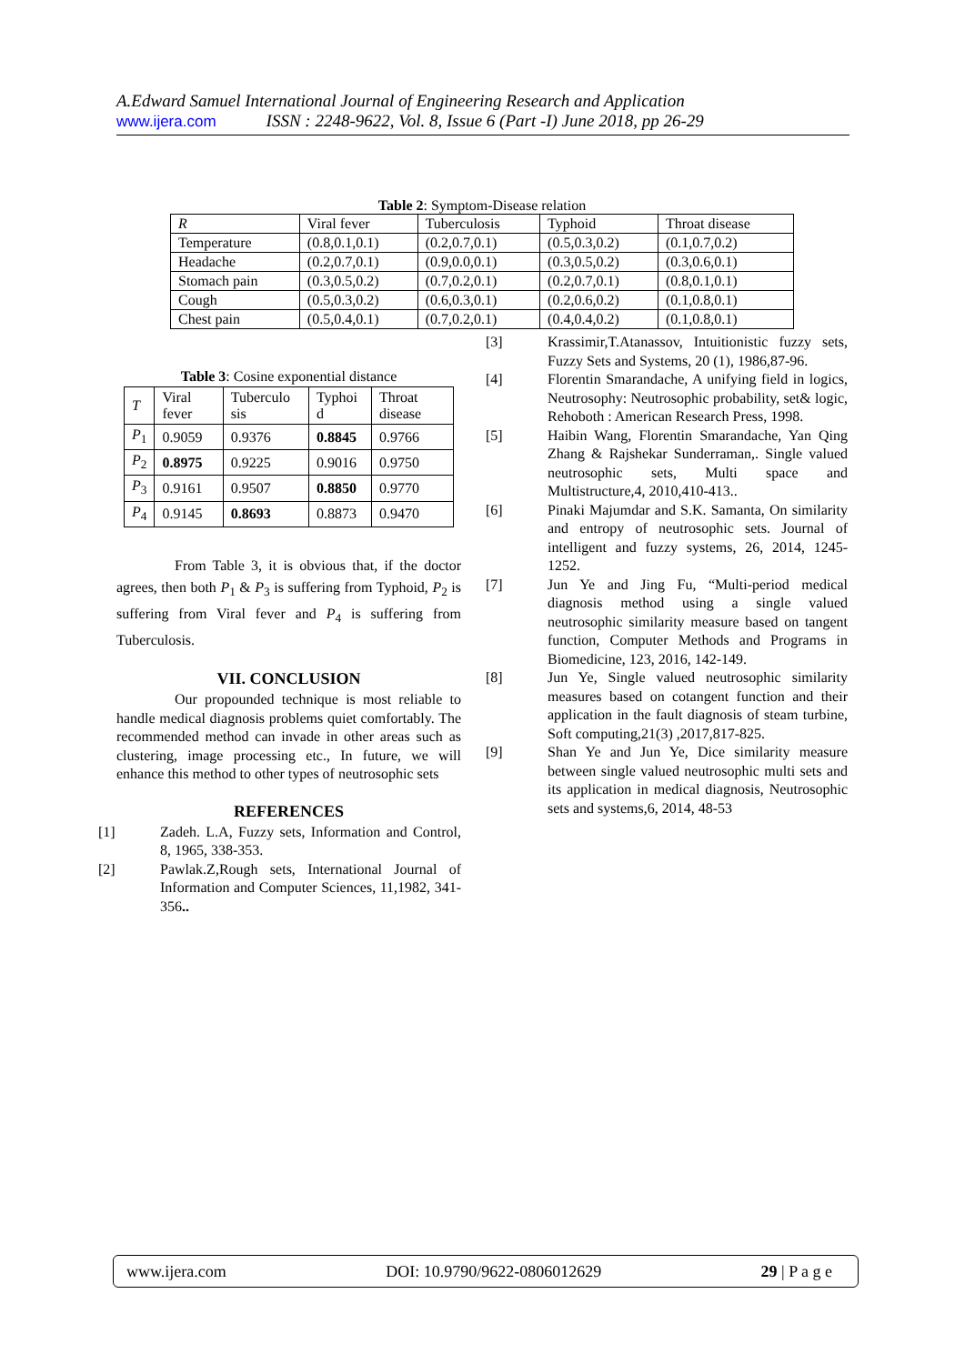A.Edward Samuel International Journal of Engineering Research and Application
www.ijera.com ISSN : 2248-9622, Vol. 8, Issue 6 (Part -I) June 2018, pp 26-29
Table 2: Symptom-Disease relation
| R | Viral fever | Tuberculosis | Typhoid | Throat disease |
| Temperature | (0.8,0.1,0.1) | (0.2,0.7,0.1) | (0.5,0.3,0.2) | (0.1,0.7,0.2) |
| Headache | (0.2,0.7,0.1) | (0.9,0.0,0.1) | (0.3,0.5,0.2) | (0.3,0.6,0.1) |
| Stomach pain | (0.3,0.5,0.2) | (0.7,0.2,0.1) | (0.2,0.7,0.1) | (0.8,0.1,0.1) |
| Cough | (0.5,0.3,0.2) | (0.6,0.3,0.1) | (0.2,0.6,0.2) | (0.1,0.8,0.1) |
| Chest pain | (0.5,0.4,0.1) | (0.7,0.2,0.1) | (0.4,0.4,0.2) | (0.1,0.8,0.1) |
Table 3: Cosine exponential distance
| T | Viral fever | Tuberculo sis | Typhoi d | Throat disease |
| P<sub>1</sub> | 0.9059 | 0.9376 | 0.8845 | 0.9766 |
| P<sub>2</sub> | 0.8975 | 0.9225 | 0.9016 | 0.9750 |
| P<sub>3</sub> | 0.9161 | 0.9507 | 0.8850 | 0.9770 |
| P<sub>4</sub> | 0.9145 | 0.8693 | 0.8873 | 0.9470 |
From Table 3, it is obvious that, if the doctor agrees, then both P<sub>1</sub> & P<sub>3</sub> is suffering from Typhoid, P<sub>2</sub> is suffering from Viral fever and P<sub>4</sub> is suffering from Tuberculosis.
VII. CONCLUSION
Our propounded technique is most reliable to handle medical diagnosis problems quiet comfortably. The recommended method can invade in other areas such as clustering, image processing etc., In future, we will enhance this method to other types of neutrosophic sets
REFERENCES
[1] Zadeh. L.A, Fuzzy sets, Information and Control, 8, 1965, 338-353.
[2] Pawlak.Z,Rough sets, International Journal of Information and Computer Sciences, 11,1982, 341-356..
[3] Krassimir,T.Atanassov, Intuitionistic fuzzy sets, Fuzzy Sets and Systems, 20 (1), 1986,87-96.
[4] Florentin Smarandache, A unifying field in logics, Neutrosophy: Neutrosophic probability, set& logic, Rehoboth : American Research Press, 1998.
[5] Haibin Wang, Florentin Smarandache, Yan Qing Zhang & Rajshekar Sunderraman,. Single valued neutrosophic sets, Multi space and Multistructure,4, 2010,410-413..
[6] Pinaki Majumdar and S.K. Samanta, On similarity and entropy of neutrosophic sets. Journal of intelligent and fuzzy systems, 26, 2014, 1245-1252.
[7] Jun Ye and Jing Fu, “Multi-period medical diagnosis method using a single valued neutrosophic similarity measure based on tangent function, Computer Methods and Programs in Biomedicine, 123, 2016, 142-149.
[8] Jun Ye, Single valued neutrosophic similarity measures based on cotangent function and their application in the fault diagnosis of steam turbine, Soft computing,21(3) ,2017,817-825.
[9] Shan Ye and Jun Ye, Dice similarity measure between single valued neutrosophic multi sets and its application in medical diagnosis, Neutrosophic sets and systems,6, 2014, 48-53
www.ijera.com DOI: 10.9790/9622-0806012629 29 | P a g e